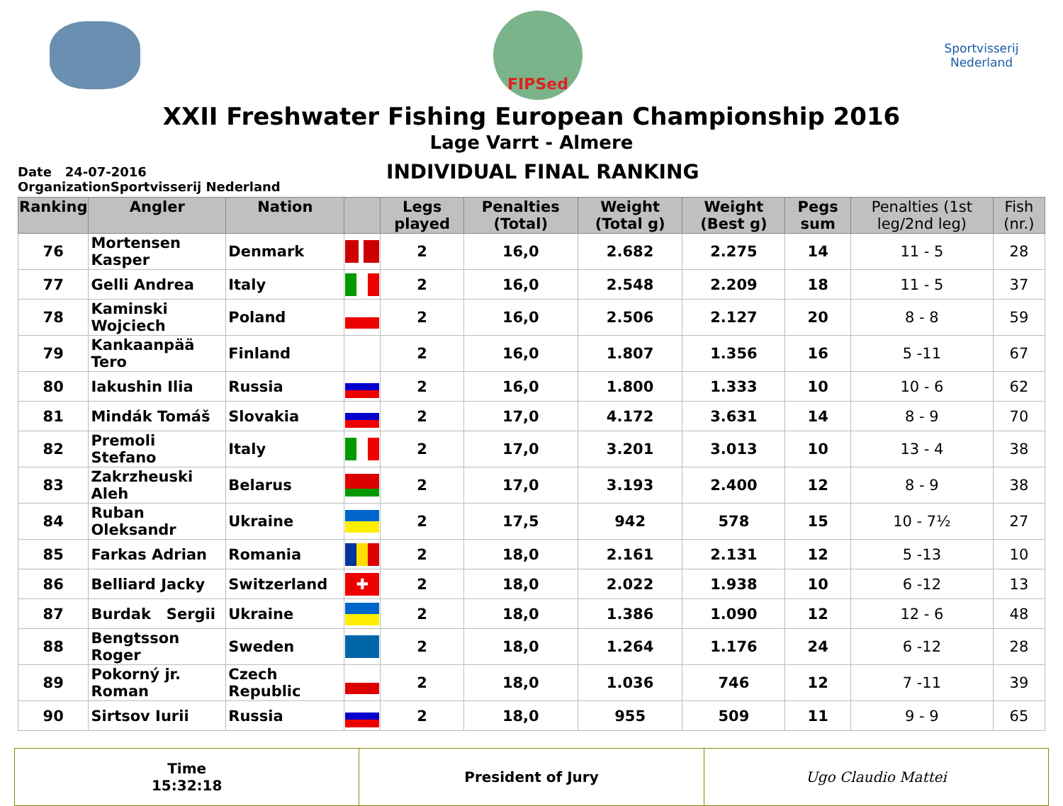FIPSed
Sportvisserij
Nederland
XXII Freshwater Fishing European Championship 2016
Lage Varrt - Almere
Date 24-07-2016
OrganizationSportvisserij Nederland
INDIVIDUAL FINAL RANKING
| Ranking | Angler | Nation | | Legs played | Penalties (Total) | Weight (Total g) | Weight (Best g) | Pegs sum | Penalties (1st leg/2nd leg) | Fish (nr.) |
| --- | --- | --- | --- | --- | --- | --- | --- | --- | --- | --- |
| 76 | Mortensen Kasper | Denmark | | 2 | 16,0 | 2.682 | 2.275 | 14 | 11 - 5 | 28 |
| 77 | Gelli Andrea | Italy | | 2 | 16,0 | 2.548 | 2.209 | 18 | 11 - 5 | 37 |
| 78 | Kaminski Wojciech | Poland | | 2 | 16,0 | 2.506 | 2.127 | 20 | 8 - 8 | 59 |
| 79 | Kankaanpää Tero | Finland | | 2 | 16,0 | 1.807 | 1.356 | 16 | 5 -11 | 67 |
| 80 | Iakushin Ilia | Russia | | 2 | 16,0 | 1.800 | 1.333 | 10 | 10 - 6 | 62 |
| 81 | Mindák Tomáš | Slovakia | | 2 | 17,0 | 4.172 | 3.631 | 14 | 8 - 9 | 70 |
| 82 | Premoli Stefano | Italy | | 2 | 17,0 | 3.201 | 3.013 | 10 | 13 - 4 | 38 |
| 83 | Zakrzheuski Aleh | Belarus | | 2 | 17,0 | 3.193 | 2.400 | 12 | 8 - 9 | 38 |
| 84 | Ruban Oleksandr | Ukraine | | 2 | 17,5 | 942 | 578 | 15 | 10 - 7½ | 27 |
| 85 | Farkas Adrian | Romania | | 2 | 18,0 | 2.161 | 2.131 | 12 | 5 -13 | 10 |
| 86 | Belliard Jacky | Switzerland | ✚ | 2 | 18,0 | 2.022 | 1.938 | 10 | 6 -12 | 13 |
| 87 | Burdak Sergii | Ukraine | | 2 | 18,0 | 1.386 | 1.090 | 12 | 12 - 6 | 48 |
| 88 | Bengtsson Roger | Sweden | | 2 | 18,0 | 1.264 | 1.176 | 24 | 6 -12 | 28 |
| 89 | Pokorný jr. Roman | Czech Republic | | 2 | 18,0 | 1.036 | 746 | 12 | 7 -11 | 39 |
| 90 | Sirtsov Iurii | Russia | | 2 | 18,0 | 955 | 509 | 11 | 9 - 9 | 65 |
Time
15:32:18
President of Jury Ugo Claudio Mattei